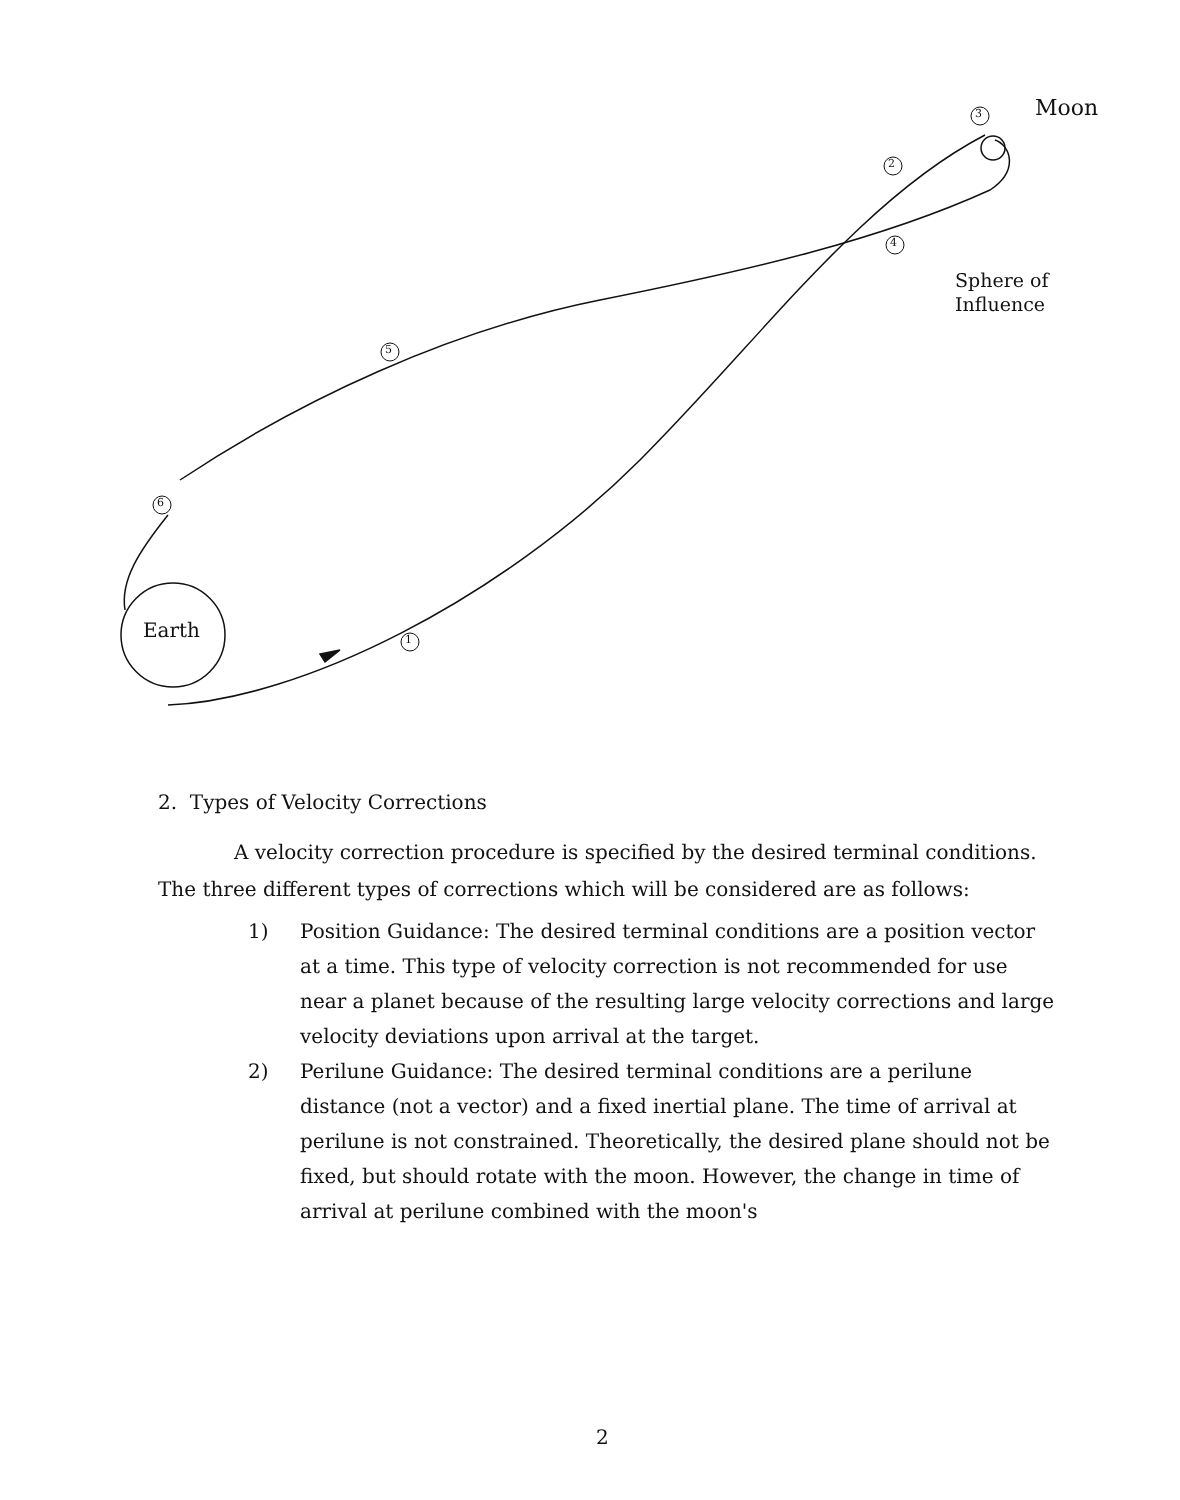Moon
Sphere of
Influence
Earth 1
2
3
4
5
6
2. Types of Velocity Corrections
A velocity correction procedure is specified by the desired terminal conditions. The three different types of corrections which will be considered are as follows:
1) Position Guidance: The desired terminal conditions are a position vector at a time. This type of velocity correction is not recommended for use near a planet because of the resulting large velocity corrections and large velocity deviations upon arrival at the target.
2) Perilune Guidance: The desired terminal conditions are a perilune distance (not a vector) and a fixed inertial plane. The time of arrival at perilune is not constrained. Theoretically, the desired plane should not be fixed, but should rotate with the moon. However, the change in time of arrival at perilune combined with the moon's
2